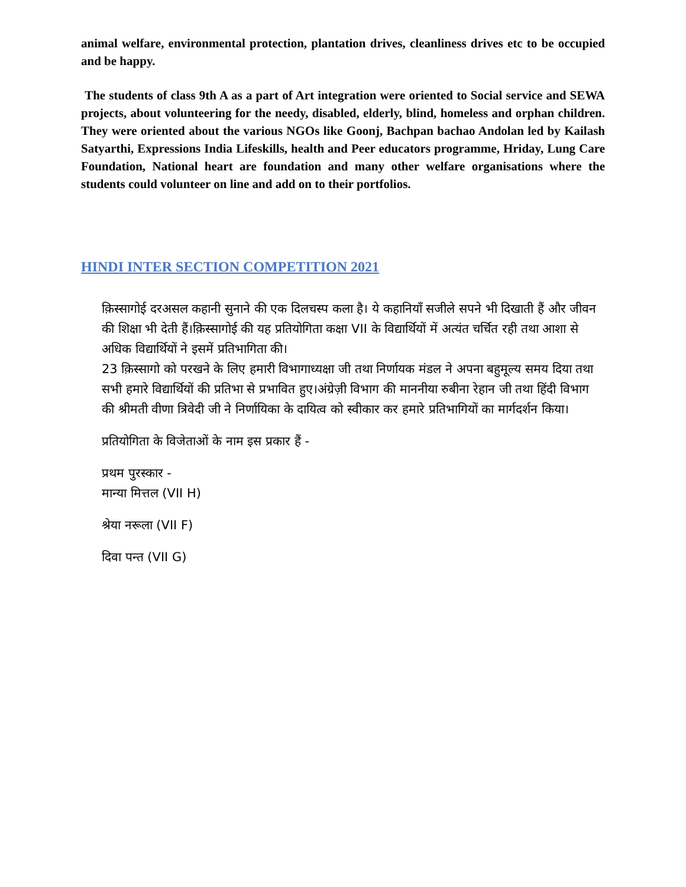animal welfare, environmental protection, plantation drives, cleanliness drives etc to be occupied and be happy.
The students of class 9th A as a part of Art integration were oriented to Social service and SEWA projects, about volunteering for the needy, disabled, elderly, blind, homeless and orphan children. They were oriented about the various NGOs like Goonj, Bachpan bachao Andolan led by Kailash Satyarthi, Expressions India Lifeskills, health and Peer educators programme, Hriday, Lung Care Foundation, National heart are foundation and many other welfare organisations where the students could volunteer on line and add on to their portfolios.
HINDI INTER SECTION COMPETITION 2021
क़िस्सागोई दरअसल कहानी सुनाने की एक दिलचस्प कला है। ये कहानियाँ सजीले सपने भी दिखाती हैं और जीवन की शिक्षा भी देती हैं।क़िस्सागोई की यह प्रतियोगिता कक्षा VII के विद्यार्थियों में अत्यंत चर्चित रही तथा आशा से अधिक विद्यार्थियों ने इसमें प्रतिभागिता की।
23 क़िस्सागो को परखने के लिए हमारी विभागाध्यक्षा जी तथा निर्णायक मंडल ने अपना बहुमूल्य समय दिया तथा सभी हमारे विद्यार्थियों की प्रतिभा से प्रभावित हुए।अंग्रेज़ी विभाग की माननीया रुबीना रेहान जी तथा हिंदी विभाग की श्रीमती वीणा त्रिवेदी जी ने निर्णायिका के दायित्व को स्वीकार कर हमारे प्रतिभागियों का मार्गदर्शन किया।
प्रतियोगिता के विजेताओं के नाम इस प्रकार हैं -
प्रथम पुरस्कार -
मान्या मित्तल (VII H)
श्रेया नरूला (VII F)
दिवा पन्त (VII G)